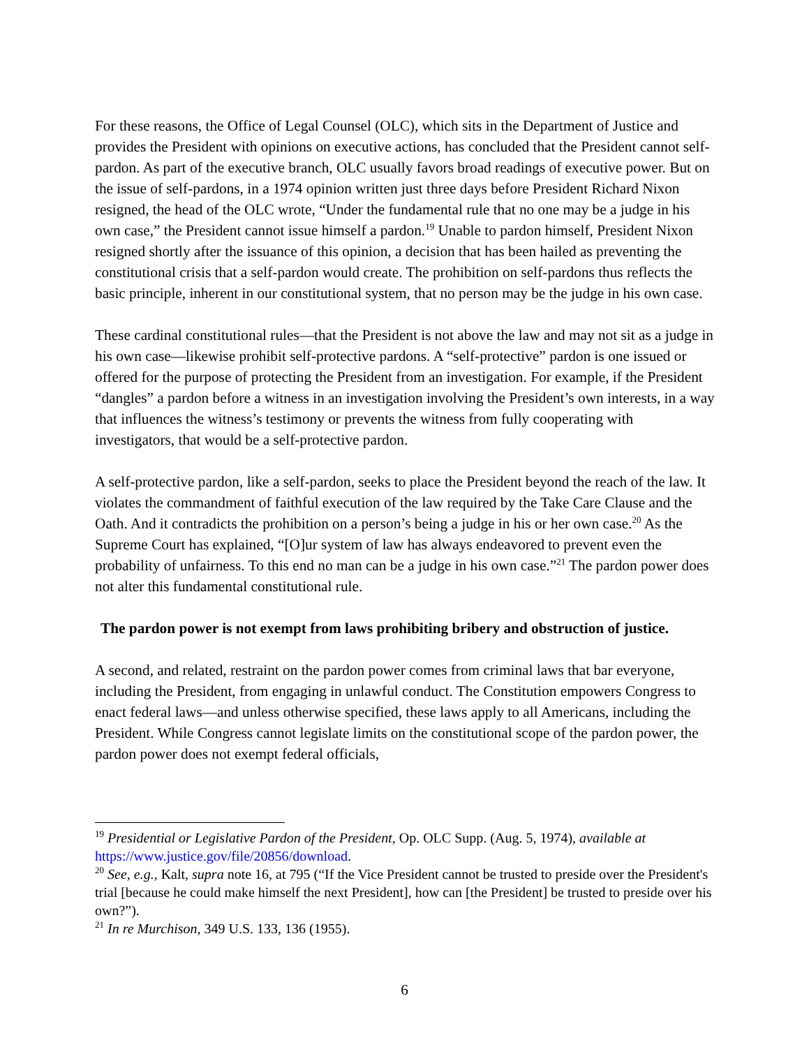For these reasons, the Office of Legal Counsel (OLC), which sits in the Department of Justice and provides the President with opinions on executive actions, has concluded that the President cannot self-pardon. As part of the executive branch, OLC usually favors broad readings of executive power. But on the issue of self-pardons, in a 1974 opinion written just three days before President Richard Nixon resigned, the head of the OLC wrote, “Under the fundamental rule that no one may be a judge in his own case,” the President cannot issue himself a pardon.<sup>19</sup> Unable to pardon himself, President Nixon resigned shortly after the issuance of this opinion, a decision that has been hailed as preventing the constitutional crisis that a self-pardon would create. The prohibition on self-pardons thus reflects the basic principle, inherent in our constitutional system, that no person may be the judge in his own case.
These cardinal constitutional rules—that the President is not above the law and may not sit as a judge in his own case—likewise prohibit self-protective pardons. A “self-protective” pardon is one issued or offered for the purpose of protecting the President from an investigation. For example, if the President “dangles” a pardon before a witness in an investigation involving the President’s own interests, in a way that influences the witness’s testimony or prevents the witness from fully cooperating with investigators, that would be a self-protective pardon.
A self-protective pardon, like a self-pardon, seeks to place the President beyond the reach of the law. It violates the commandment of faithful execution of the law required by the Take Care Clause and the Oath. And it contradicts the prohibition on a person’s being a judge in his or her own case.<sup>20</sup> As the Supreme Court has explained, “[O]ur system of law has always endeavored to prevent even the probability of unfairness. To this end no man can be a judge in his own case.”<sup>21</sup> The pardon power does not alter this fundamental constitutional rule.
The pardon power is not exempt from laws prohibiting bribery and obstruction of justice.
A second, and related, restraint on the pardon power comes from criminal laws that bar everyone, including the President, from engaging in unlawful conduct. The Constitution empowers Congress to enact federal laws—and unless otherwise specified, these laws apply to all Americans, including the President. While Congress cannot legislate limits on the constitutional scope of the pardon power, the pardon power does not exempt federal officials,
<sup>19</sup> Presidential or Legislative Pardon of the President, Op. OLC Supp. (Aug. 5, 1974), available at https://www.justice.gov/file/20856/download.
<sup>20</sup> See, e.g., Kalt, supra note 16, at 795 (“If the Vice President cannot be trusted to preside over the President's trial [because he could make himself the next President], how can [the President] be trusted to preside over his own?”).
<sup>21</sup> In re Murchison, 349 U.S. 133, 136 (1955).
6